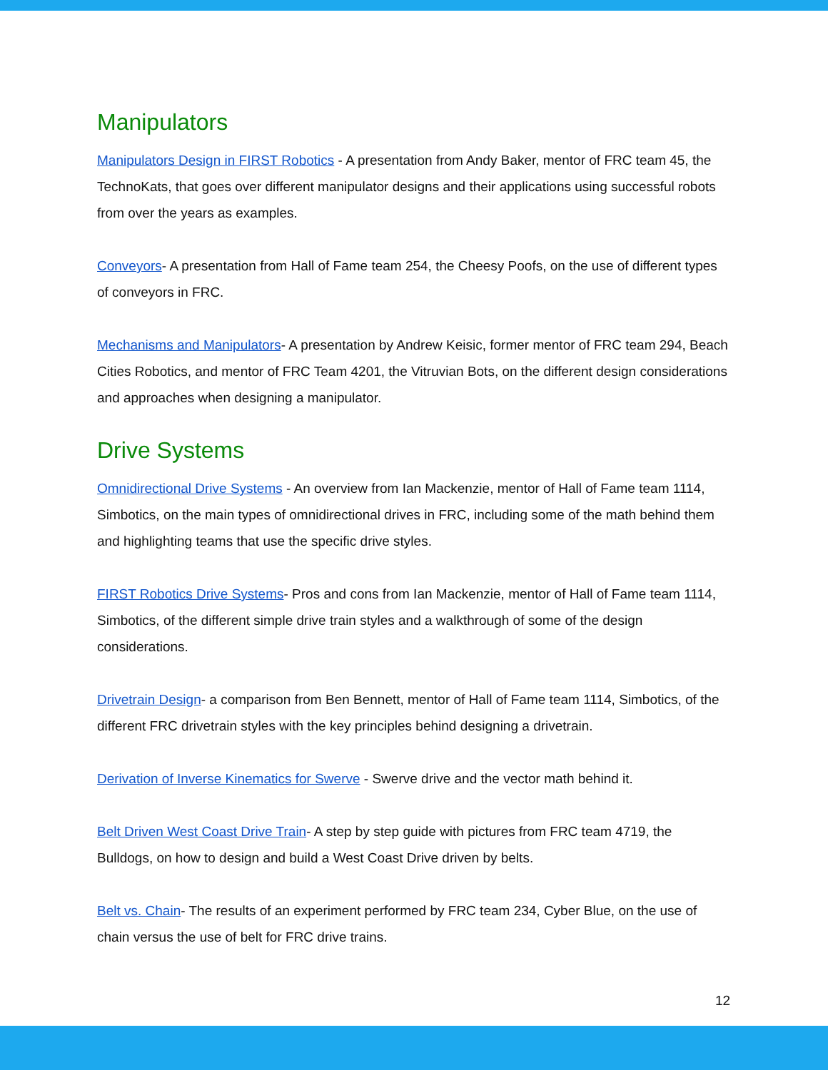Manipulators
Manipulators Design in FIRST Robotics - A presentation from Andy Baker, mentor of FRC team 45, the TechnoKats, that goes over different manipulator designs and their applications using successful robots from over the years as examples.
Conveyors- A presentation from Hall of Fame team 254, the Cheesy Poofs, on the use of different types of conveyors in FRC.
Mechanisms and Manipulators- A presentation by Andrew Keisic, former mentor of FRC team 294, Beach Cities Robotics, and mentor of FRC Team 4201, the Vitruvian Bots, on the different design considerations and approaches when designing a manipulator.
Drive Systems
Omnidirectional Drive Systems - An overview from Ian Mackenzie, mentor of Hall of Fame team 1114, Simbotics, on the main types of omnidirectional drives in FRC, including some of the math behind them and highlighting teams that use the specific drive styles.
FIRST Robotics Drive Systems- Pros and cons from Ian Mackenzie, mentor of Hall of Fame team 1114, Simbotics, of the different simple drive train styles and a walkthrough of some of the design considerations.
Drivetrain Design- a comparison from Ben Bennett, mentor of Hall of Fame team 1114, Simbotics, of the different FRC drivetrain styles with the key principles behind designing a drivetrain.
Derivation of Inverse Kinematics for Swerve - Swerve drive and the vector math behind it.
Belt Driven West Coast Drive Train- A step by step guide with pictures from FRC team 4719, the Bulldogs, on how to design and build a West Coast Drive driven by belts.
Belt vs. Chain- The results of an experiment performed by FRC team 234, Cyber Blue, on the use of chain versus the use of belt for FRC drive trains.
12